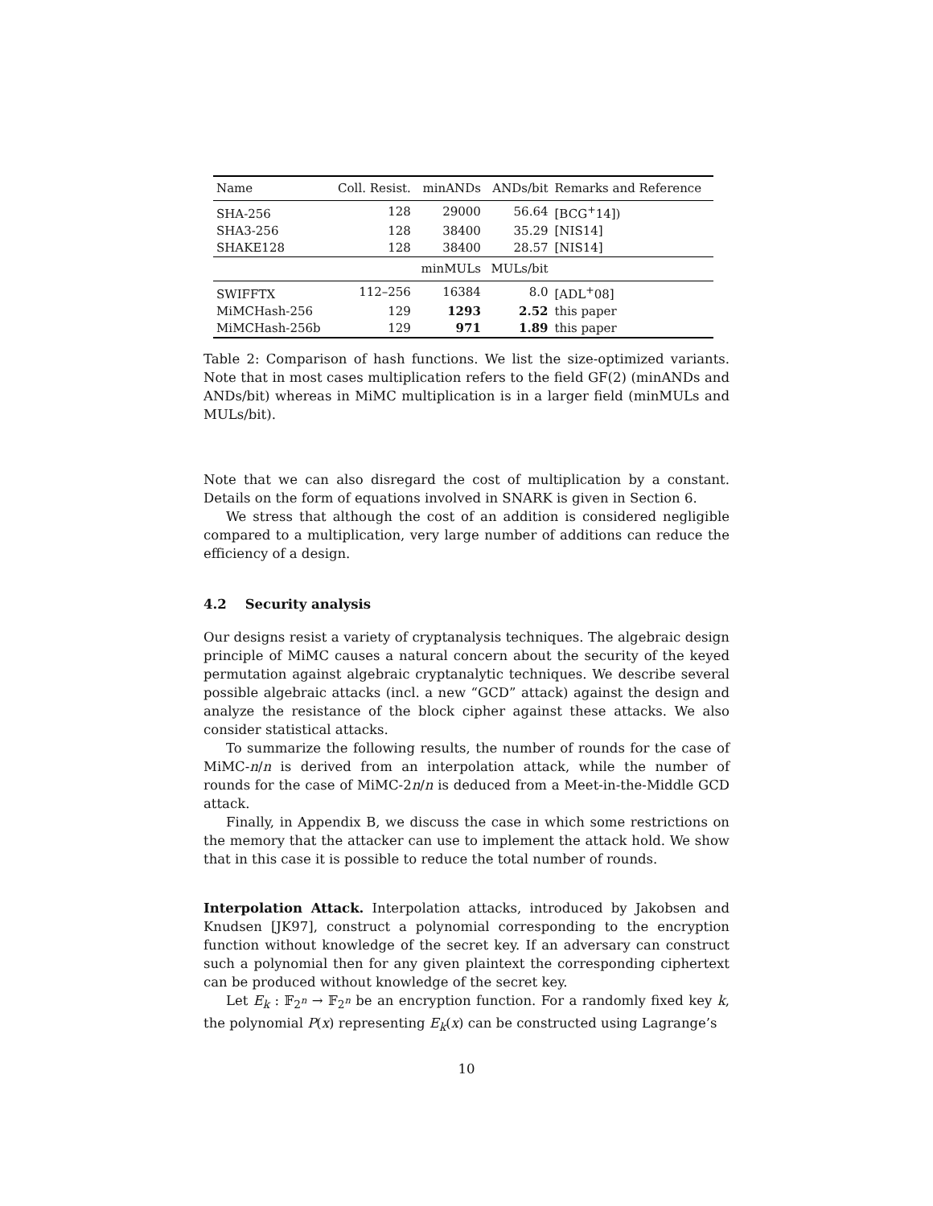| Name | Coll. Resist. | minANDs | ANDs/bit | Remarks and Reference |
| --- | --- | --- | --- | --- |
| SHA-256 | 128 | 29000 | 56.64 | [BCG<sup>+</sup>14]) |
| SHA3-256 | 128 | 38400 | 35.29 | [NIS14] |
| SHAKE128 | 128 | 38400 | 28.57 | [NIS14] |
| | | minMULs | MULs/bit | |
| SWIFFTX | 112–256 | 16384 | 8.0 | [ADL<sup>+</sup>08] |
| MiMCHash-256 | 129 | 1293 | 2.52 | this paper |
| MiMCHash-256b | 129 | 971 | 1.89 | this paper |
Table 2: Comparison of hash functions. We list the size-optimized variants. Note that in most cases multiplication refers to the field GF(2) (minANDs and ANDs/bit) whereas in MiMC multiplication is in a larger field (minMULs and MULs/bit).
Note that we can also disregard the cost of multiplication by a constant. Details on the form of equations involved in SNARK is given in Section 6.
We stress that although the cost of an addition is considered negligible compared to a multiplication, very large number of additions can reduce the efficiency of a design.
4.2 Security analysis
Our designs resist a variety of cryptanalysis techniques. The algebraic design principle of MiMC causes a natural concern about the security of the keyed permutation against algebraic cryptanalytic techniques. We describe several possible algebraic attacks (incl. a new “GCD” attack) against the design and analyze the resistance of the block cipher against these attacks. We also consider statistical attacks.
To summarize the following results, the number of rounds for the case of MiMC-n/n is derived from an interpolation attack, while the number of rounds for the case of MiMC-2n/n is deduced from a Meet-in-the-Middle GCD attack.
Finally, in Appendix B, we discuss the case in which some restrictions on the memory that the attacker can use to implement the attack hold. We show that in this case it is possible to reduce the total number of rounds.
Interpolation Attack. Interpolation attacks, introduced by Jakobsen and Knudsen [JK97], construct a polynomial corresponding to the encryption function without knowledge of the secret key. If an adversary can construct such a polynomial then for any given plaintext the corresponding ciphertext can be produced without knowledge of the secret key.
Let E<sub>k</sub> : 𝔽<sub>2<sup>n</sup></sub> → 𝔽<sub>2<sup>n</sup></sub> be an encryption function. For a randomly fixed key k, the polynomial P(x) representing E<sub>k</sub>(x) can be constructed using Lagrange’s
10